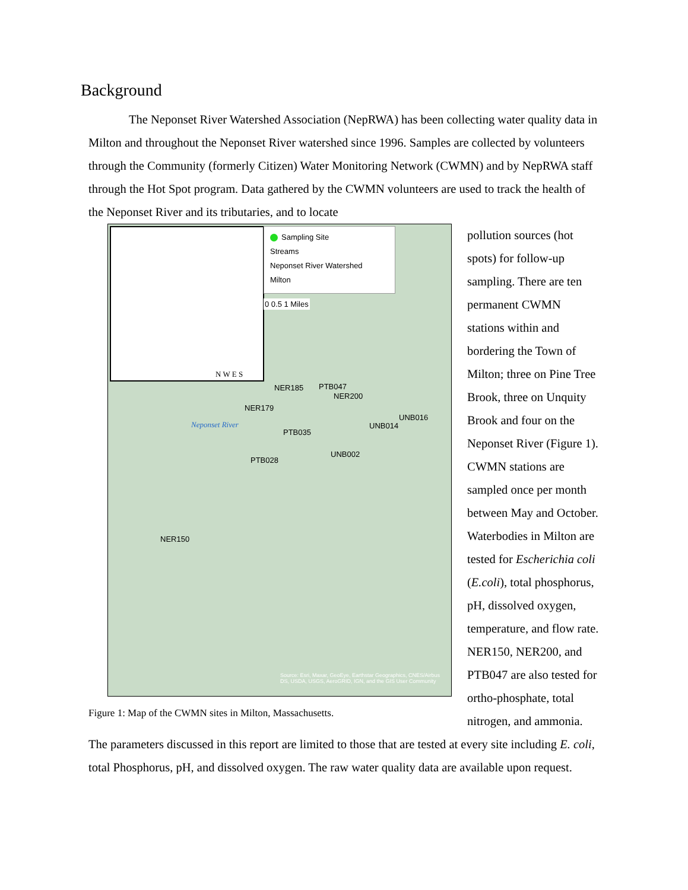Background
The Neponset River Watershed Association (NepRWA) has been collecting water quality data in Milton and throughout the Neponset River watershed since 1996. Samples are collected by volunteers through the Community (formerly Citizen) Water Monitoring Network (CWMN) and by NepRWA staff through the Hot Spot program. Data gathered by the CWMN volunteers are used to track the health of the Neponset River and its tributaries, and to locate
N W E S
Sampling Site
Streams
Neponset River Watershed
Milton
0 0.5 1 Miles
NER185 PTB047
NER200
NER179
Neponset River
UNB016
UNB014
PTB035
PTB028
UNB002
NER150
Source: Esri, Maxar, GeoEye, Earthstar Geographics, CNES/Airbus DS, USDA, USGS, AeroGRID, IGN, and the GIS User Community
Figure 1: Map of the CWMN sites in Milton, Massachusetts.
pollution sources (hot spots) for follow-up sampling. There are ten permanent CWMN stations within and bordering the Town of Milton; three on Pine Tree Brook, three on Unquity Brook and four on the Neponset River (Figure 1). CWMN stations are sampled once per month between May and October. Waterbodies in Milton are tested for Escherichia coli (E.coli), total phosphorus, pH, dissolved oxygen, temperature, and flow rate. NER150, NER200, and PTB047 are also tested for ortho-phosphate, total nitrogen, and ammonia. The parameters discussed in this report are limited to those that are tested at every site including E. coli, total Phosphorus, pH, and dissolved oxygen. The raw water quality data are available upon request.